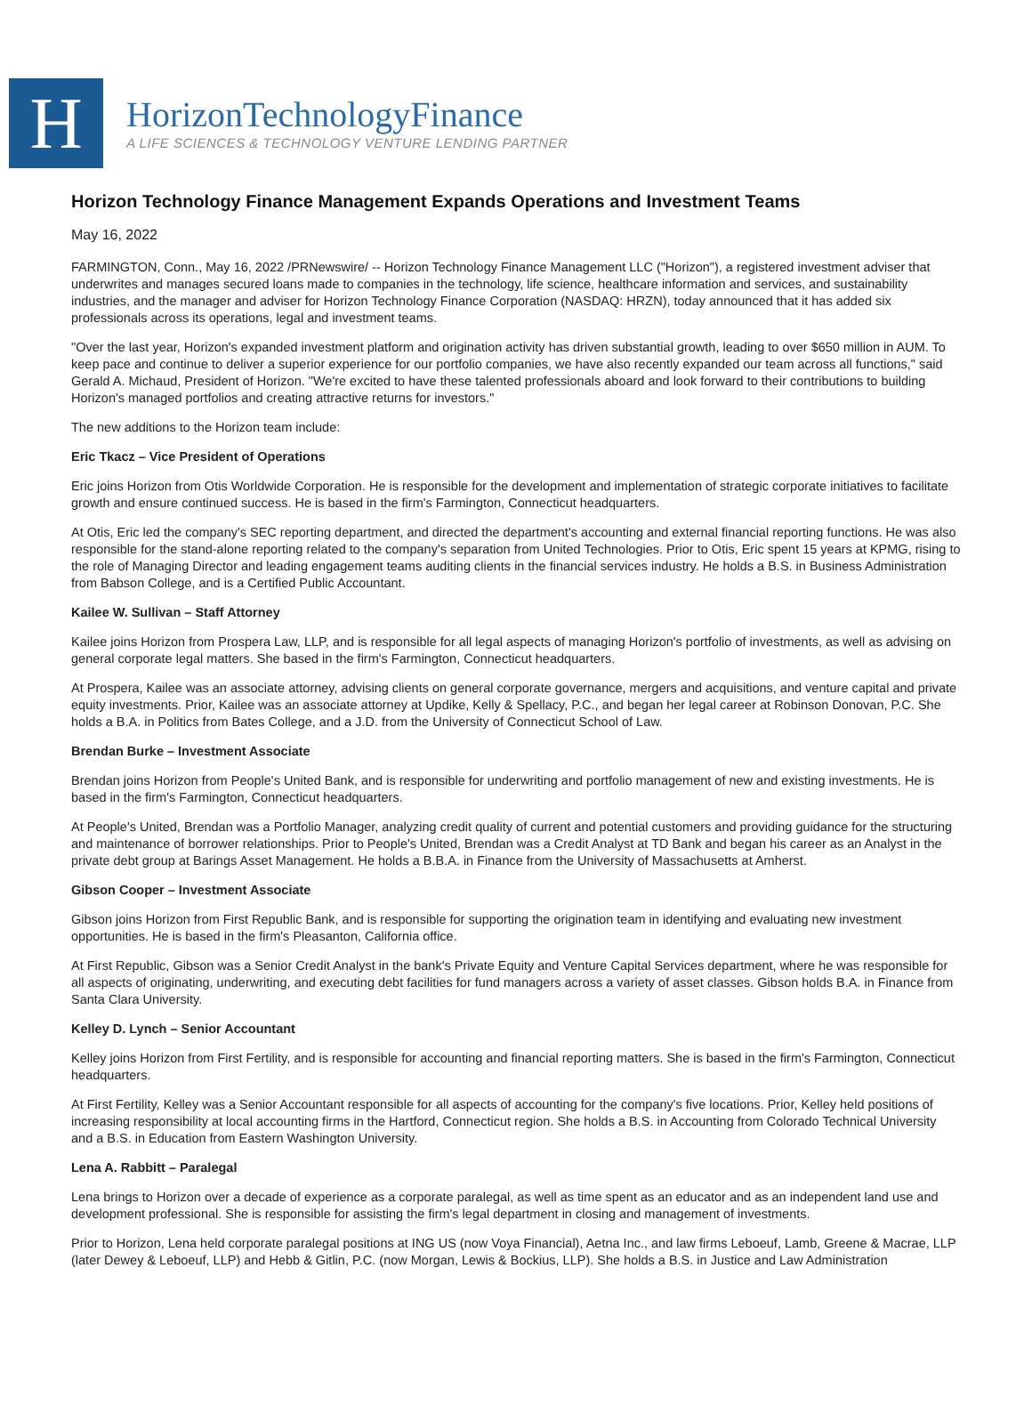H
HorizonTechnologyFinance
A LIFE SCIENCES & TECHNOLOGY VENTURE LENDING PARTNER
Horizon Technology Finance Management Expands Operations and Investment Teams
May 16, 2022
FARMINGTON, Conn., May 16, 2022 /PRNewswire/ -- Horizon Technology Finance Management LLC ("Horizon"), a registered investment adviser that underwrites and manages secured loans made to companies in the technology, life science, healthcare information and services, and sustainability industries, and the manager and adviser for Horizon Technology Finance Corporation (NASDAQ: HRZN), today announced that it has added six professionals across its operations, legal and investment teams.
"Over the last year, Horizon's expanded investment platform and origination activity has driven substantial growth, leading to over $650 million in AUM. To keep pace and continue to deliver a superior experience for our portfolio companies, we have also recently expanded our team across all functions," said Gerald A. Michaud, President of Horizon. "We're excited to have these talented professionals aboard and look forward to their contributions to building Horizon's managed portfolios and creating attractive returns for investors."
The new additions to the Horizon team include:
Eric Tkacz – Vice President of Operations
Eric joins Horizon from Otis Worldwide Corporation. He is responsible for the development and implementation of strategic corporate initiatives to facilitate growth and ensure continued success. He is based in the firm's Farmington, Connecticut headquarters.
At Otis, Eric led the company's SEC reporting department, and directed the department's accounting and external financial reporting functions. He was also responsible for the stand-alone reporting related to the company's separation from United Technologies. Prior to Otis, Eric spent 15 years at KPMG, rising to the role of Managing Director and leading engagement teams auditing clients in the financial services industry. He holds a B.S. in Business Administration from Babson College, and is a Certified Public Accountant.
Kailee W. Sullivan – Staff Attorney
Kailee joins Horizon from Prospera Law, LLP, and is responsible for all legal aspects of managing Horizon's portfolio of investments, as well as advising on general corporate legal matters. She based in the firm's Farmington, Connecticut headquarters.
At Prospera, Kailee was an associate attorney, advising clients on general corporate governance, mergers and acquisitions, and venture capital and private equity investments. Prior, Kailee was an associate attorney at Updike, Kelly & Spellacy, P.C., and began her legal career at Robinson Donovan, P.C. She holds a B.A. in Politics from Bates College, and a J.D. from the University of Connecticut School of Law.
Brendan Burke – Investment Associate
Brendan joins Horizon from People's United Bank, and is responsible for underwriting and portfolio management of new and existing investments. He is based in the firm's Farmington, Connecticut headquarters.
At People's United, Brendan was a Portfolio Manager, analyzing credit quality of current and potential customers and providing guidance for the structuring and maintenance of borrower relationships. Prior to People's United, Brendan was a Credit Analyst at TD Bank and began his career as an Analyst in the private debt group at Barings Asset Management. He holds a B.B.A. in Finance from the University of Massachusetts at Amherst.
Gibson Cooper – Investment Associate
Gibson joins Horizon from First Republic Bank, and is responsible for supporting the origination team in identifying and evaluating new investment opportunities. He is based in the firm's Pleasanton, California office.
At First Republic, Gibson was a Senior Credit Analyst in the bank's Private Equity and Venture Capital Services department, where he was responsible for all aspects of originating, underwriting, and executing debt facilities for fund managers across a variety of asset classes. Gibson holds B.A. in Finance from Santa Clara University.
Kelley D. Lynch – Senior Accountant
Kelley joins Horizon from First Fertility, and is responsible for accounting and financial reporting matters. She is based in the firm's Farmington, Connecticut headquarters.
At First Fertility, Kelley was a Senior Accountant responsible for all aspects of accounting for the company's five locations. Prior, Kelley held positions of increasing responsibility at local accounting firms in the Hartford, Connecticut region. She holds a B.S. in Accounting from Colorado Technical University and a B.S. in Education from Eastern Washington University.
Lena A. Rabbitt – Paralegal
Lena brings to Horizon over a decade of experience as a corporate paralegal, as well as time spent as an educator and as an independent land use and development professional. She is responsible for assisting the firm's legal department in closing and management of investments.
Prior to Horizon, Lena held corporate paralegal positions at ING US (now Voya Financial), Aetna Inc., and law firms Leboeuf, Lamb, Greene & Macrae, LLP (later Dewey & Leboeuf, LLP) and Hebb & Gitlin, P.C. (now Morgan, Lewis & Bockius, LLP). She holds a B.S. in Justice and Law Administration